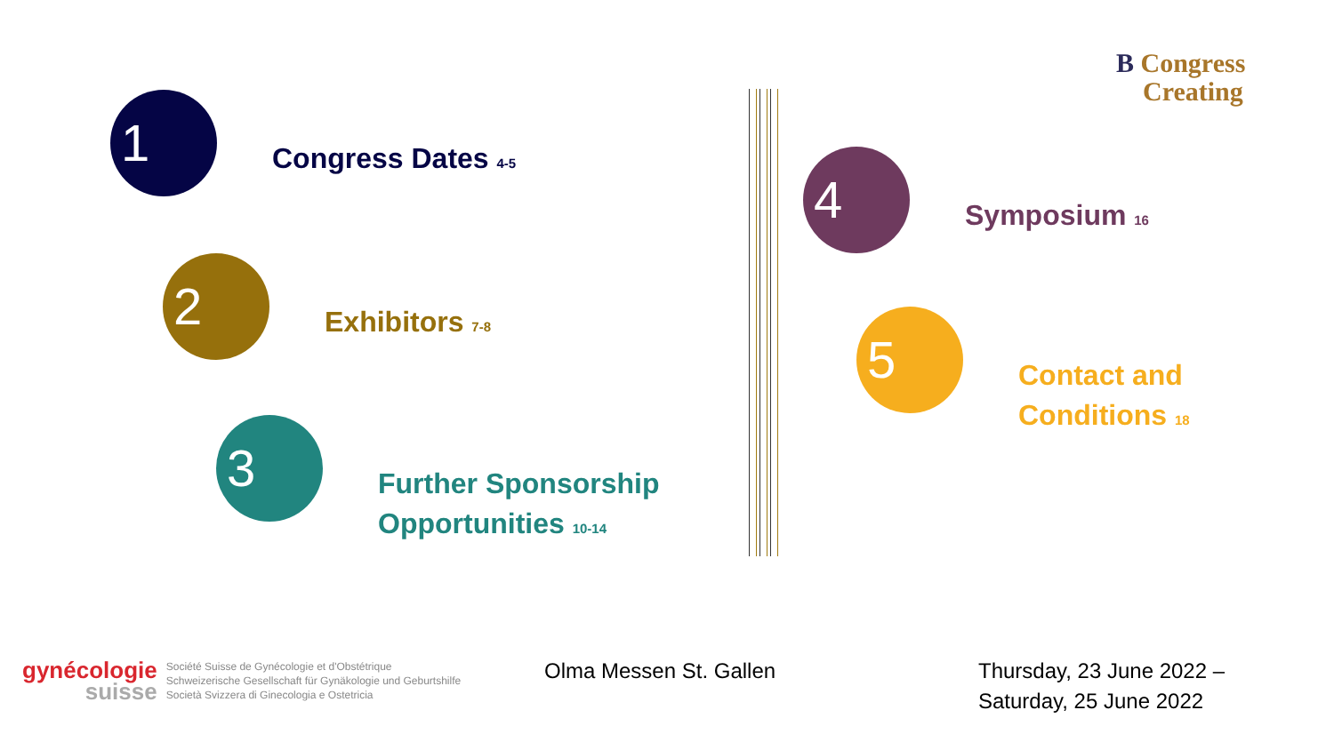B Congress
Creating
1
Congress Dates 4-5
2
Exhibitors 7-8
3
Further Sponsorship
Opportunities 10-14
4
Symposium 16
5
Contact and
Conditions 18
gynécologie
suisse
Société Suisse de Gynécologie et d'Obstétrique
Schweizerische Gesellschaft für Gynäkologie und Geburtshilfe
Società Svizzera di Ginecologia e Ostetricia
Olma Messen St. Gallen
Thursday, 23 June 2022 –
Saturday, 25 June 2022